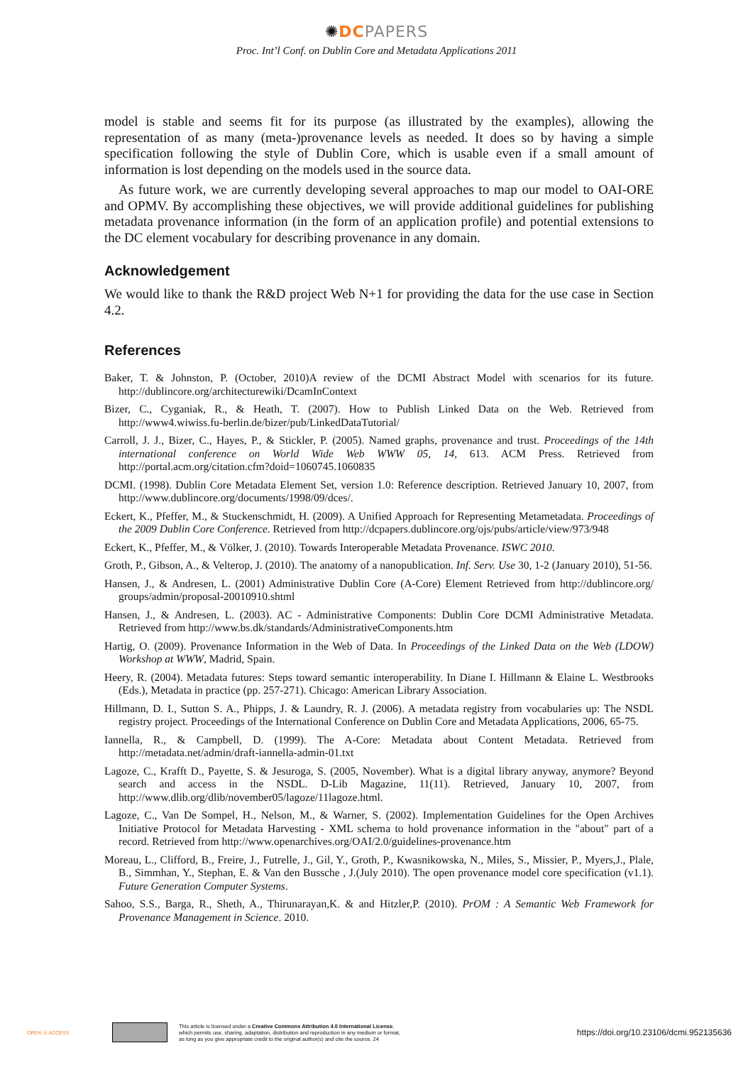✺DC PAPERS
Proc. Int’l Conf. on Dublin Core and Metadata Applications 2011
model is stable and seems fit for its purpose (as illustrated by the examples), allowing the representation of as many (meta-)provenance levels as needed. It does so by having a simple specification following the style of Dublin Core, which is usable even if a small amount of information is lost depending on the models used in the source data.
As future work, we are currently developing several approaches to map our model to OAI-ORE and OPMV. By accomplishing these objectives, we will provide additional guidelines for publishing metadata provenance information (in the form of an application profile) and potential extensions to the DC element vocabulary for describing provenance in any domain.
Acknowledgement
We would like to thank the R&D project Web N+1 for providing the data for the use case in Section 4.2.
References
Baker, T. & Johnston, P. (October, 2010)A review of the DCMI Abstract Model with scenarios for its future. http://dublincore.org/architecturewiki/DcamInContext
Bizer, C., Cyganiak, R., & Heath, T. (2007). How to Publish Linked Data on the Web. Retrieved from http://www4.wiwiss.fu-berlin.de/bizer/pub/LinkedDataTutorial/
Carroll, J. J., Bizer, C., Hayes, P., & Stickler, P. (2005). Named graphs, provenance and trust. Proceedings of the 14th international conference on World Wide Web WWW 05, 14, 613. ACM Press. Retrieved from http://portal.acm.org/citation.cfm?doid=1060745.1060835
DCMI. (1998). Dublin Core Metadata Element Set, version 1.0: Reference description. Retrieved January 10, 2007, from http://www.dublincore.org/documents/1998/09/dces/.
Eckert, K., Pfeffer, M., & Stuckenschmidt, H. (2009). A Unified Approach for Representing Metametadata. Proceedings of the 2009 Dublin Core Conference. Retrieved from http://dcpapers.dublincore.org/ojs/pubs/article/view/973/948
Eckert, K., Pfeffer, M., & Völker, J. (2010). Towards Interoperable Metadata Provenance. ISWC 2010.
Groth, P., Gibson, A., & Velterop, J. (2010). The anatomy of a nanopublication. Inf. Serv. Use 30, 1-2 (January 2010), 51-56.
Hansen, J., & Andresen, L. (2001) Administrative Dublin Core (A-Core) Element Retrieved from http://dublincore.org/ groups/admin/proposal-20010910.shtml
Hansen, J., & Andresen, L. (2003). AC - Administrative Components: Dublin Core DCMI Administrative Metadata. Retrieved from http://www.bs.dk/standards/AdministrativeComponents.htm
Hartig, O. (2009). Provenance Information in the Web of Data. In Proceedings of the Linked Data on the Web (LDOW) Workshop at WWW, Madrid, Spain.
Heery, R. (2004). Metadata futures: Steps toward semantic interoperability. In Diane I. Hillmann & Elaine L. Westbrooks (Eds.), Metadata in practice (pp. 257-271). Chicago: American Library Association.
Hillmann, D. I., Sutton S. A., Phipps, J. & Laundry, R. J. (2006). A metadata registry from vocabularies up: The NSDL registry project. Proceedings of the International Conference on Dublin Core and Metadata Applications, 2006, 65-75.
Iannella, R., & Campbell, D. (1999). The A-Core: Metadata about Content Metadata. Retrieved from http://metadata.net/admin/draft-iannella-admin-01.txt
Lagoze, C., Krafft D., Payette, S. & Jesuroga, S. (2005, November). What is a digital library anyway, anymore? Beyond search and access in the NSDL. D-Lib Magazine, 11(11). Retrieved, January 10, 2007, from http://www.dlib.org/dlib/november05/lagoze/11lagoze.html.
Lagoze, C., Van De Sompel, H., Nelson, M., & Warner, S. (2002). Implementation Guidelines for the Open Archives Initiative Protocol for Metadata Harvesting - XML schema to hold provenance information in the "about" part of a record. Retrieved from http://www.openarchives.org/OAI/2.0/guidelines-provenance.htm
Moreau, L., Clifford, B., Freire, J., Futrelle, J., Gil, Y., Groth, P., Kwasnikowska, N., Miles, S., Missier, P., Myers,J., Plale, B., Simmhan, Y., Stephan, E. & Van den Bussche , J.(July 2010). The open provenance model core specification (v1.1). Future Generation Computer Systems.
Sahoo, S.S., Barga, R., Sheth, A., Thirunarayan,K. & and Hitzler,P. (2010). PrOM : A Semantic Web Framework for Provenance Management in Science. 2010.
OPEN ⓐ ACCESS
This article is licensed under a Creative Commons Attribution 4.0 International License,
which permits use, sharing, adaptation, distribution and reproduction in any medium or format,
as long as you give appropriate credit to the original author(s) and cite the source. 24
https://doi.org/10.23106/dcmi.952135636